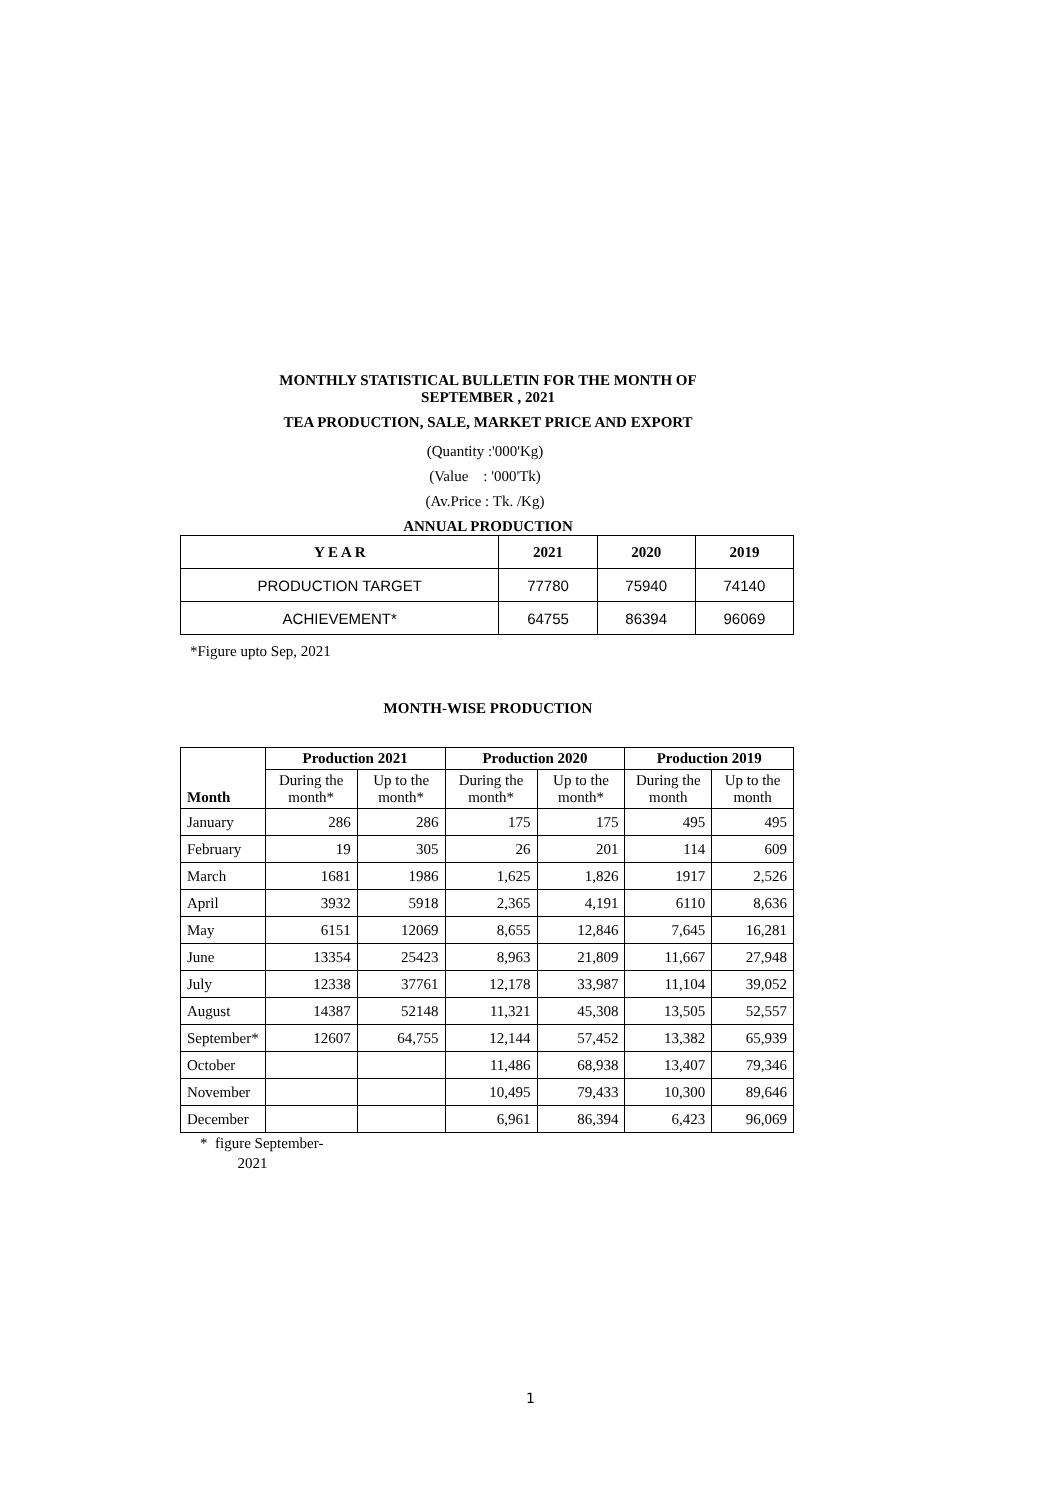MONTHLY STATISTICAL BULLETIN FOR THE MONTH OF
SEPTEMBER , 2021
TEA PRODUCTION, SALE, MARKET PRICE AND EXPORT
(Quantity :'000'Kg)
(Value : '000'Tk)
(Av.Price : Tk. /Kg)
ANNUAL PRODUCTION
| Y E A R | 2021 | 2020 | 2019 |
| PRODUCTION TARGET | 77780 | 75940 | 74140 |
| ACHIEVEMENT* | 64755 | 86394 | 96069 |
*Figure upto Sep, 2021
MONTH-WISE PRODUCTION
| Month | Production 2021 | | Production 2020 | | Production 2019 | |
| --- | --- | --- | --- | --- | --- | --- |
| | During the month* | Up to the month* | During the month* | Up to the month* | During the month | Up to the month |
| January | 286 | 286 | 175 | 175 | 495 | 495 |
| February | 19 | 305 | 26 | 201 | 114 | 609 |
| March | 1681 | 1986 | 1,625 | 1,826 | 1917 | 2,526 |
| April | 3932 | 5918 | 2,365 | 4,191 | 6110 | 8,636 |
| May | 6151 | 12069 | 8,655 | 12,846 | 7,645 | 16,281 |
| June | 13354 | 25423 | 8,963 | 21,809 | 11,667 | 27,948 |
| July | 12338 | 37761 | 12,178 | 33,987 | 11,104 | 39,052 |
| August | 14387 | 52148 | 11,321 | 45,308 | 13,505 | 52,557 |
| September* | 12607 | 64,755 | 12,144 | 57,452 | 13,382 | 65,939 |
| October | | | 11,486 | 68,938 | 13,407 | 79,346 |
| November | | | 10,495 | 79,433 | 10,300 | 89,646 |
| December | | | 6,961 | 86,394 | 6,423 | 96,069 |
* figure September-
2021
1